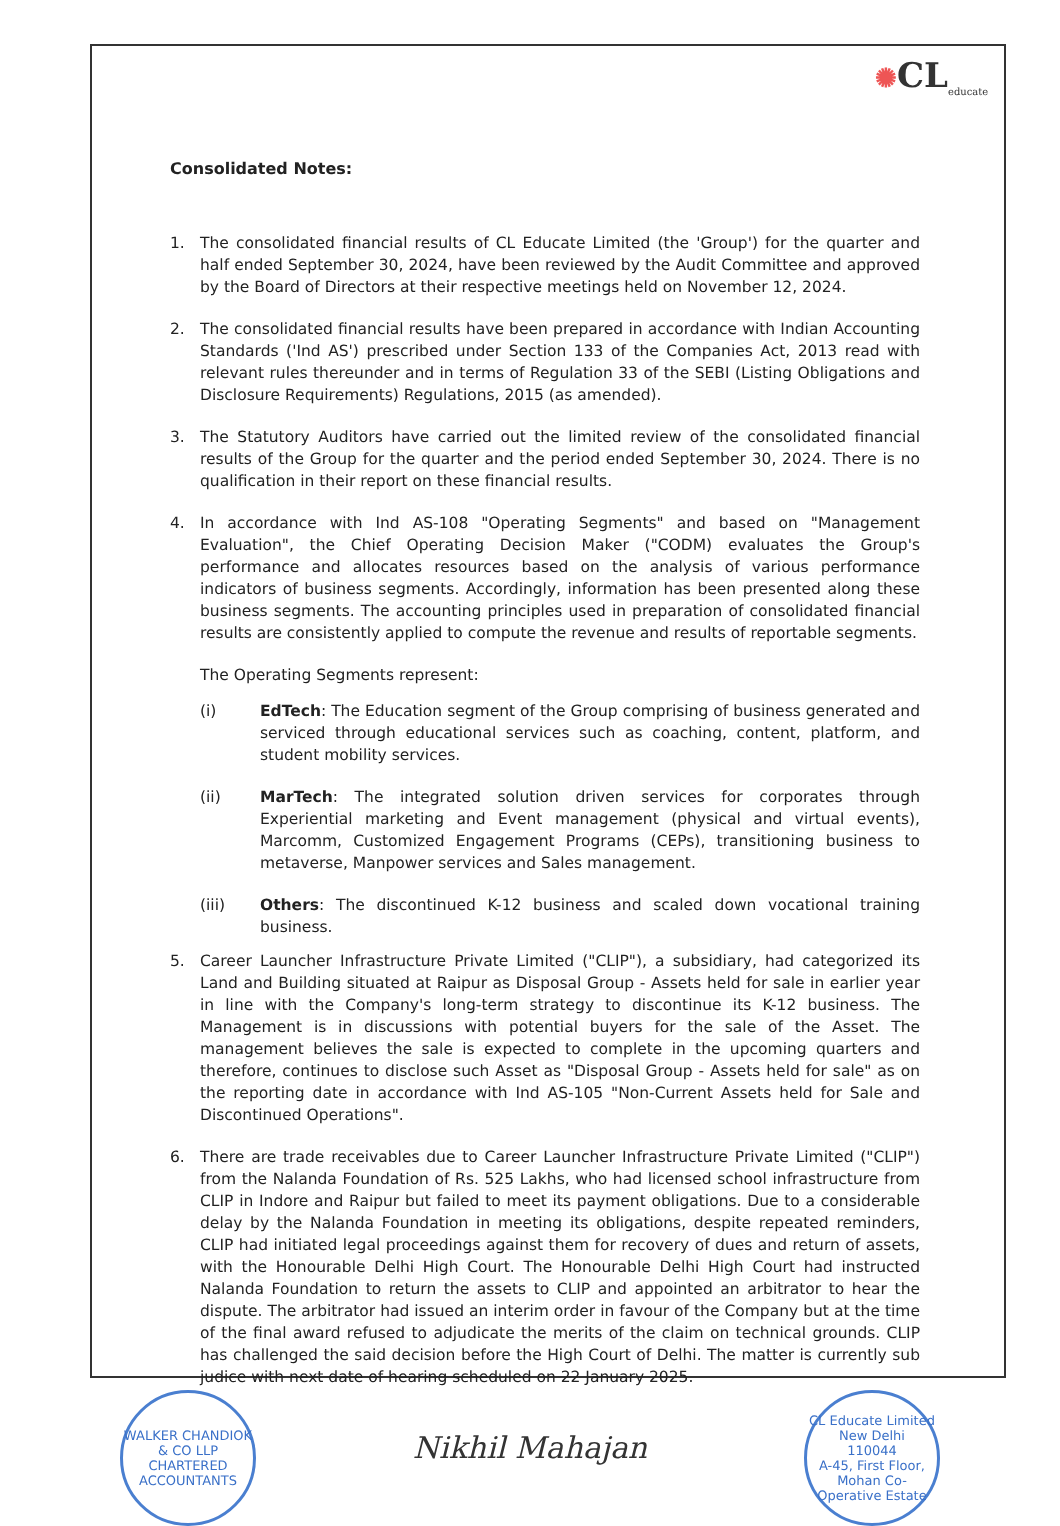✺CL<sub>educate</sub>
Consolidated Notes:
1. The consolidated financial results of CL Educate Limited (the 'Group') for the quarter and half ended September 30, 2024, have been reviewed by the Audit Committee and approved by the Board of Directors at their respective meetings held on November 12, 2024.
2. The consolidated financial results have been prepared in accordance with Indian Accounting Standards ('Ind AS') prescribed under Section 133 of the Companies Act, 2013 read with relevant rules thereunder and in terms of Regulation 33 of the SEBI (Listing Obligations and Disclosure Requirements) Regulations, 2015 (as amended).
3. The Statutory Auditors have carried out the limited review of the consolidated financial results of the Group for the quarter and the period ended September 30, 2024. There is no qualification in their report on these financial results.
4. In accordance with Ind AS-108 "Operating Segments" and based on "Management Evaluation", the Chief Operating Decision Maker ("CODM) evaluates the Group's performance and allocates resources based on the analysis of various performance indicators of business segments. Accordingly, information has been presented along these business segments. The accounting principles used in preparation of consolidated financial results are consistently applied to compute the revenue and results of reportable segments.
The Operating Segments represent:
(i) EdTech: The Education segment of the Group comprising of business generated and serviced through educational services such as coaching, content, platform, and student mobility services.
(ii) MarTech: The integrated solution driven services for corporates through Experiential marketing and Event management (physical and virtual events), Marcomm, Customized Engagement Programs (CEPs), transitioning business to metaverse, Manpower services and Sales management.
(iii) Others: The discontinued K-12 business and scaled down vocational training business.
5. Career Launcher Infrastructure Private Limited ("CLIP"), a subsidiary, had categorized its Land and Building situated at Raipur as Disposal Group - Assets held for sale in earlier year in line with the Company's long-term strategy to discontinue its K-12 business. The Management is in discussions with potential buyers for the sale of the Asset. The management believes the sale is expected to complete in the upcoming quarters and therefore, continues to disclose such Asset as "Disposal Group - Assets held for sale" as on the reporting date in accordance with Ind AS-105 "Non-Current Assets held for Sale and Discontinued Operations".
6. There are trade receivables due to Career Launcher Infrastructure Private Limited ("CLIP") from the Nalanda Foundation of Rs. 525 Lakhs, who had licensed school infrastructure from CLIP in Indore and Raipur but failed to meet its payment obligations. Due to a considerable delay by the Nalanda Foundation in meeting its obligations, despite repeated reminders, CLIP had initiated legal proceedings against them for recovery of dues and return of assets, with the Honourable Delhi High Court. The Honourable Delhi High Court had instructed Nalanda Foundation to return the assets to CLIP and appointed an arbitrator to hear the dispute. The arbitrator had issued an interim order in favour of the Company but at the time of the final award refused to adjudicate the merits of the claim on technical grounds. CLIP has challenged the said decision before the High Court of Delhi. The matter is currently sub judice with next date of hearing scheduled on 22 January 2025.
WALKER CHANDIOK & CO LLP
CHARTERED ACCOUNTANTS
Nikhil Mahajan
CL Educate Limited
New Delhi
110044
A-45, First Floor, Mohan Co-Operative Estate